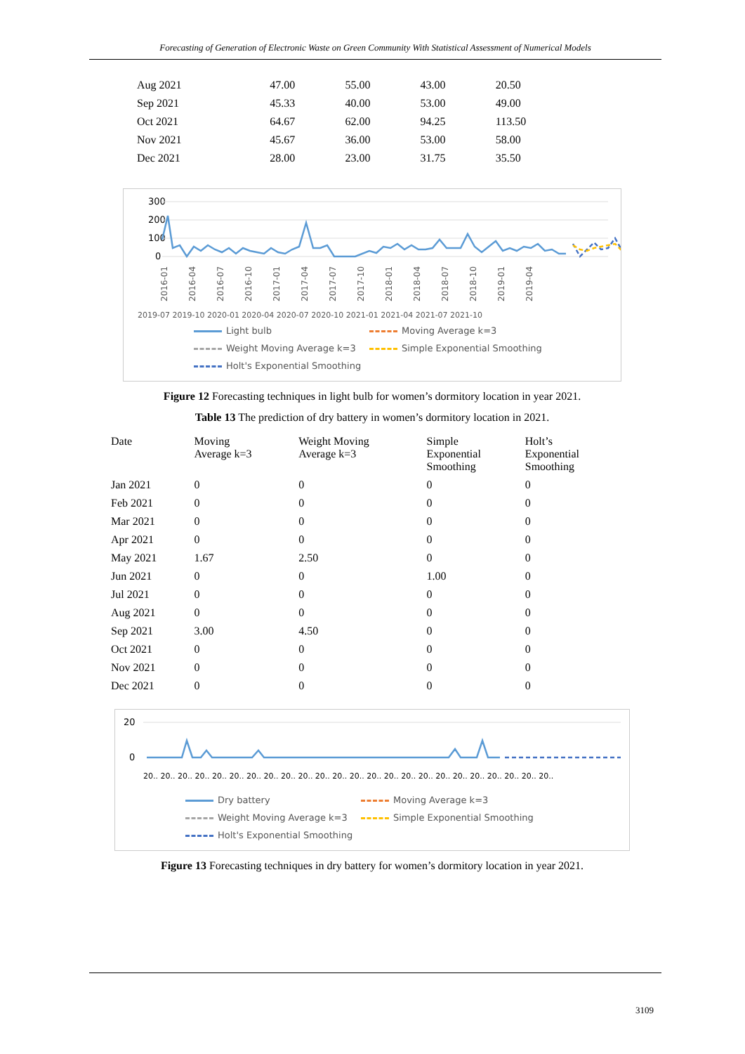Forecasting of Generation of Electronic Waste on Green Community With Statistical Assessment of Numerical Models
| Aug 2021 | 47.00 | 55.00 | 43.00 | 20.50 |
| Sep 2021 | 45.33 | 40.00 | 53.00 | 49.00 |
| Oct 2021 | 64.67 | 62.00 | 94.25 | 113.50 |
| Nov 2021 | 45.67 | 36.00 | 53.00 | 58.00 |
| Dec 2021 | 28.00 | 23.00 | 31.75 | 35.50 |
300
200
100
0
2016-01
2016-04
2016-07
2016-10
2017-01
2017-04
2017-07
2017-10
2018-01
2018-04
2018-07
2018-10
2019-01
2019-04
2019-07 2019-10 2020-01 2020-04 2020-07 2020-10 2021-01 2021-04 2021-07 2021-10
Light bulb Moving Average k=3 Weight Moving Average k=3 Simple Exponential Smoothing Holt's Exponential Smoothing
Figure 12 Forecasting techniques in light bulb for women’s dormitory location in year 2021.
Table 13 The prediction of dry battery in women’s dormitory location in 2021.
| Date | Moving Average k=3 | Weight Moving Average k=3 | Simple Exponential Smoothing | Holt’s Exponential Smoothing |
| --- | --- | --- | --- | --- |
| Jan 2021 | 0 | 0 | 0 | 0 |
| Feb 2021 | 0 | 0 | 0 | 0 |
| Mar 2021 | 0 | 0 | 0 | 0 |
| Apr 2021 | 0 | 0 | 0 | 0 |
| May 2021 | 1.67 | 2.50 | 0 | 0 |
| Jun 2021 | 0 | 0 | 1.00 | 0 |
| Jul 2021 | 0 | 0 | 0 | 0 |
| Aug 2021 | 0 | 0 | 0 | 0 |
| Sep 2021 | 3.00 | 4.50 | 0 | 0 |
| Oct 2021 | 0 | 0 | 0 | 0 |
| Nov 2021 | 0 | 0 | 0 | 0 |
| Dec 2021 | 0 | 0 | 0 | 0 |
20
0
20.. 20.. 20.. 20.. 20.. 20.. 20.. 20.. 20.. 20.. 20.. 20.. 20.. 20.. 20.. 20.. 20.. 20.. 20.. 20.. 20.. 20.. 20.. 20..
Dry battery Moving Average k=3 Weight Moving Average k=3 Simple Exponential Smoothing Holt's Exponential Smoothing
Figure 13 Forecasting techniques in dry battery for women’s dormitory location in year 2021.
3109